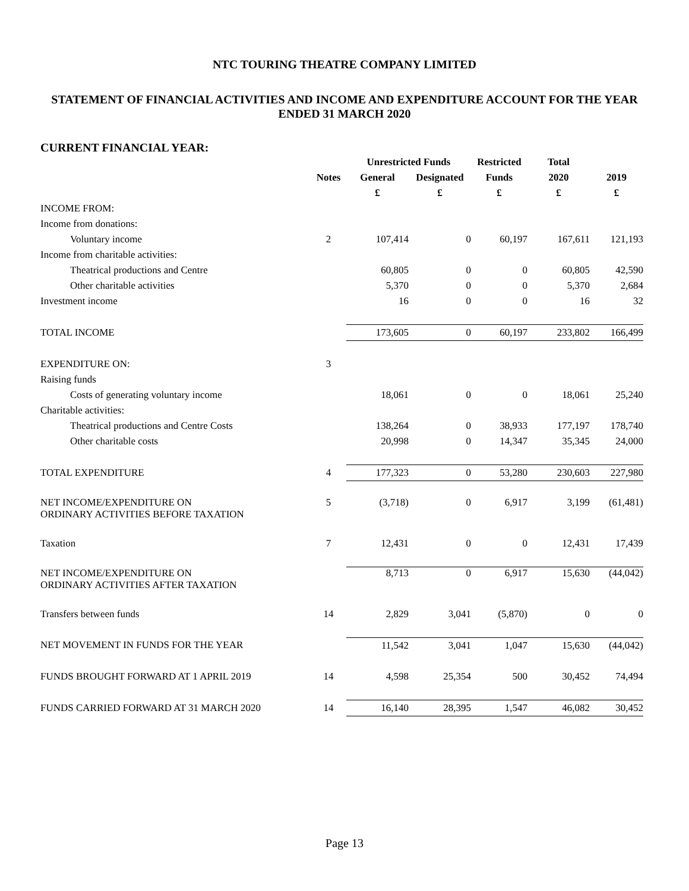NTC TOURING THEATRE COMPANY LIMITED
STATEMENT OF FINANCIAL ACTIVITIES AND INCOME AND EXPENDITURE ACCOUNT FOR THE YEAR ENDED 31 MARCH 2020
CURRENT FINANCIAL YEAR:
| | | Unrestricted Funds | | Restricted | Total | |
| --- | --- | --- | --- | --- | --- | --- |
| | Notes | General | Designated | Funds | 2020 | 2019 |
| | | £ | £ | £ | £ | £ |
| INCOME FROM: | | | | | | |
| Income from donations: | | | | | | |
| Voluntary income | 2 | 107,414 | 0 | 60,197 | 167,611 | 121,193 |
| Income from charitable activities: | | | | | | |
| Theatrical productions and Centre | | 60,805 | 0 | 0 | 60,805 | 42,590 |
| Other charitable activities | | 5,370 | 0 | 0 | 5,370 | 2,684 |
| Investment income | | 16 | 0 | 0 | 16 | 32 |
| TOTAL INCOME | | 173,605 | 0 | 60,197 | 233,802 | 166,499 |
| EXPENDITURE ON: | 3 | | | | | |
| Raising funds | | | | | | |
| Costs of generating voluntary income | | 18,061 | 0 | 0 | 18,061 | 25,240 |
| Charitable activities: | | | | | | |
| Theatrical productions and Centre Costs | | 138,264 | 0 | 38,933 | 177,197 | 178,740 |
| Other charitable costs | | 20,998 | 0 | 14,347 | 35,345 | 24,000 |
| TOTAL EXPENDITURE | 4 | 177,323 | 0 | 53,280 | 230,603 | 227,980 |
| NET INCOME/EXPENDITURE ON ORDINARY ACTIVITIES BEFORE TAXATION | 5 | (3,718) | 0 | 6,917 | 3,199 | (61,481) |
| Taxation | 7 | 12,431 | 0 | 0 | 12,431 | 17,439 |
| NET INCOME/EXPENDITURE ON ORDINARY ACTIVITIES AFTER TAXATION | | 8,713 | 0 | 6,917 | 15,630 | (44,042) |
| Transfers between funds | 14 | 2,829 | 3,041 | (5,870) | 0 | 0 |
| NET MOVEMENT IN FUNDS FOR THE YEAR | | 11,542 | 3,041 | 1,047 | 15,630 | (44,042) |
| FUNDS BROUGHT FORWARD AT 1 APRIL 2019 | 14 | 4,598 | 25,354 | 500 | 30,452 | 74,494 |
| FUNDS CARRIED FORWARD AT 31 MARCH 2020 | 14 | 16,140 | 28,395 | 1,547 | 46,082 | 30,452 |
Page 13